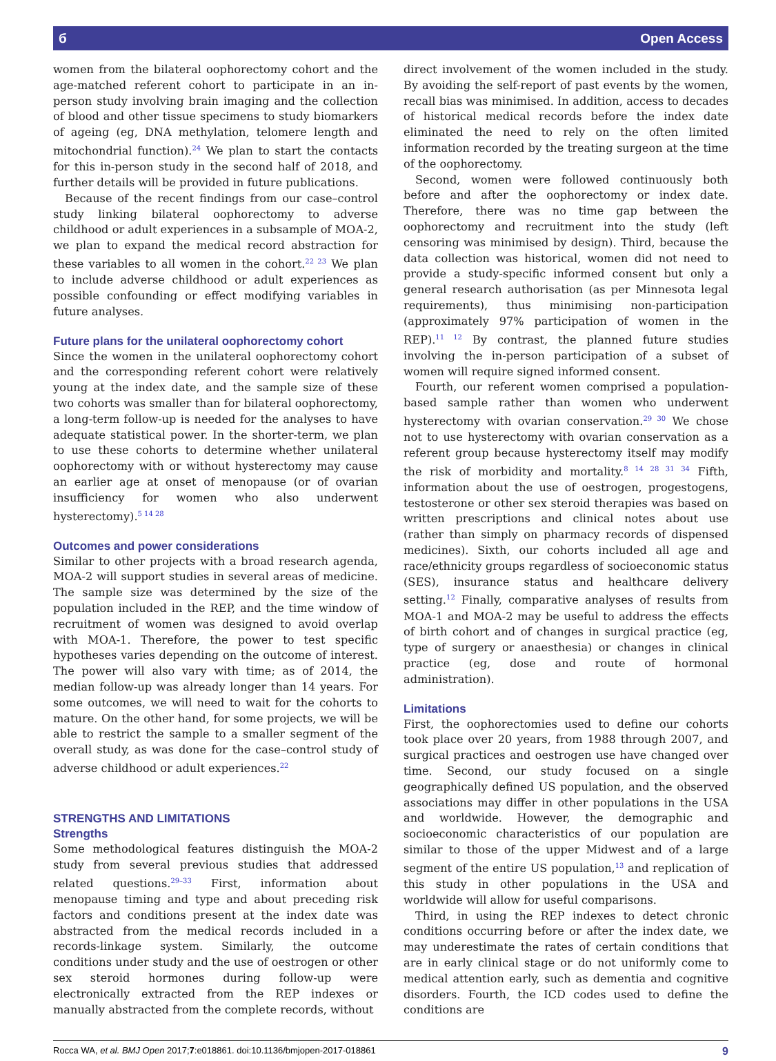б Open Access
women from the bilateral oophorectomy cohort and the age-matched referent cohort to participate in an in-person study involving brain imaging and the collection of blood and other tissue specimens to study biomarkers of ageing (eg, DNA methylation, telomere length and mitochondrial function).<sup>24</sup> We plan to start the contacts for this in-person study in the second half of 2018, and further details will be provided in future publications.
Because of the recent findings from our case–control study linking bilateral oophorectomy to adverse childhood or adult experiences in a subsample of MOA-2, we plan to expand the medical record abstraction for these variables to all women in the cohort.<sup>22 23</sup> We plan to include adverse childhood or adult experiences as possible confounding or effect modifying variables in future analyses.
Future plans for the unilateral oophorectomy cohort
Since the women in the unilateral oophorectomy cohort and the corresponding referent cohort were relatively young at the index date, and the sample size of these two cohorts was smaller than for bilateral oophorectomy, a long-term follow-up is needed for the analyses to have adequate statistical power. In the shorter-term, we plan to use these cohorts to determine whether unilateral oophorectomy with or without hysterectomy may cause an earlier age at onset of menopause (or of ovarian insufficiency for women who also underwent hysterectomy).<sup>5 14 28</sup>
Outcomes and power considerations
Similar to other projects with a broad research agenda, MOA-2 will support studies in several areas of medicine. The sample size was determined by the size of the population included in the REP, and the time window of recruitment of women was designed to avoid overlap with MOA-1. Therefore, the power to test specific hypotheses varies depending on the outcome of interest. The power will also vary with time; as of 2014, the median follow-up was already longer than 14 years. For some outcomes, we will need to wait for the cohorts to mature. On the other hand, for some projects, we will be able to restrict the sample to a smaller segment of the overall study, as was done for the case–control study of adverse childhood or adult experiences.<sup>22</sup>
STRENGTHS AND LIMITATIONS
Strengths
Some methodological features distinguish the MOA-2 study from several previous studies that addressed related questions.<sup>29–33</sup> First, information about menopause timing and type and about preceding risk factors and conditions present at the index date was abstracted from the medical records included in a records-linkage system. Similarly, the outcome conditions under study and the use of oestrogen or other sex steroid hormones during follow-up were electronically extracted from the REP indexes or manually abstracted from the complete records, without
direct involvement of the women included in the study. By avoiding the self-report of past events by the women, recall bias was minimised. In addition, access to decades of historical medical records before the index date eliminated the need to rely on the often limited information recorded by the treating surgeon at the time of the oophorectomy.
Second, women were followed continuously both before and after the oophorectomy or index date. Therefore, there was no time gap between the oophorectomy and recruitment into the study (left censoring was minimised by design). Third, because the data collection was historical, women did not need to provide a study-specific informed consent but only a general research authorisation (as per Minnesota legal requirements), thus minimising non-participation (approximately 97% participation of women in the REP).<sup>11 12</sup> By contrast, the planned future studies involving the in-person participation of a subset of women will require signed informed consent.
Fourth, our referent women comprised a population-based sample rather than women who underwent hysterectomy with ovarian conservation.<sup>29 30</sup> We chose not to use hysterectomy with ovarian conservation as a referent group because hysterectomy itself may modify the risk of morbidity and mortality.<sup>8 14 28 31 34</sup> Fifth, information about the use of oestrogen, progestogens, testosterone or other sex steroid therapies was based on written prescriptions and clinical notes about use (rather than simply on pharmacy records of dispensed medicines). Sixth, our cohorts included all age and race/ethnicity groups regardless of socioeconomic status (SES), insurance status and healthcare delivery setting.<sup>12</sup> Finally, comparative analyses of results from MOA-1 and MOA-2 may be useful to address the effects of birth cohort and of changes in surgical practice (eg, type of surgery or anaesthesia) or changes in clinical practice (eg, dose and route of hormonal administration).
Limitations
First, the oophorectomies used to define our cohorts took place over 20 years, from 1988 through 2007, and surgical practices and oestrogen use have changed over time. Second, our study focused on a single geographically defined US population, and the observed associations may differ in other populations in the USA and worldwide. However, the demographic and socioeconomic characteristics of our population are similar to those of the upper Midwest and of a large segment of the entire US population,<sup>13</sup> and replication of this study in other populations in the USA and worldwide will allow for useful comparisons.
Third, in using the REP indexes to detect chronic conditions occurring before or after the index date, we may underestimate the rates of certain conditions that are in early clinical stage or do not uniformly come to medical attention early, such as dementia and cognitive disorders. Fourth, the ICD codes used to define the conditions are
Rocca WA, et al. BMJ Open 2017;7:e018861. doi:10.1136/bmjopen-2017-018861 9